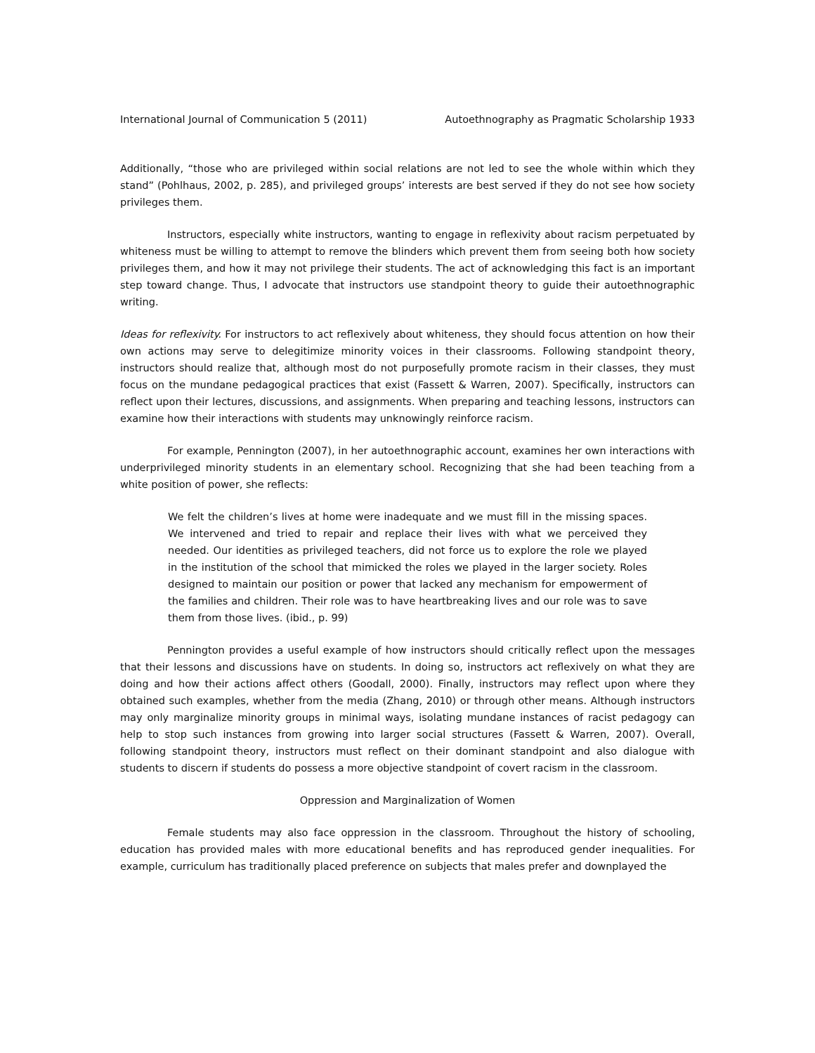International Journal of Communication 5 (2011) Autoethnography as Pragmatic Scholarship 1933
Additionally, “those who are privileged within social relations are not led to see the whole within which they stand” (Pohlhaus, 2002, p. 285), and privileged groups’ interests are best served if they do not see how society privileges them.
Instructors, especially white instructors, wanting to engage in reflexivity about racism perpetuated by whiteness must be willing to attempt to remove the blinders which prevent them from seeing both how society privileges them, and how it may not privilege their students. The act of acknowledging this fact is an important step toward change. Thus, I advocate that instructors use standpoint theory to guide their autoethnographic writing.
Ideas for reflexivity. For instructors to act reflexively about whiteness, they should focus attention on how their own actions may serve to delegitimize minority voices in their classrooms. Following standpoint theory, instructors should realize that, although most do not purposefully promote racism in their classes, they must focus on the mundane pedagogical practices that exist (Fassett & Warren, 2007). Specifically, instructors can reflect upon their lectures, discussions, and assignments. When preparing and teaching lessons, instructors can examine how their interactions with students may unknowingly reinforce racism.
For example, Pennington (2007), in her autoethnographic account, examines her own interactions with underprivileged minority students in an elementary school. Recognizing that she had been teaching from a white position of power, she reflects:
We felt the children’s lives at home were inadequate and we must fill in the missing spaces. We intervened and tried to repair and replace their lives with what we perceived they needed. Our identities as privileged teachers, did not force us to explore the role we played in the institution of the school that mimicked the roles we played in the larger society. Roles designed to maintain our position or power that lacked any mechanism for empowerment of the families and children. Their role was to have heartbreaking lives and our role was to save them from those lives. (ibid., p. 99)
Pennington provides a useful example of how instructors should critically reflect upon the messages that their lessons and discussions have on students. In doing so, instructors act reflexively on what they are doing and how their actions affect others (Goodall, 2000). Finally, instructors may reflect upon where they obtained such examples, whether from the media (Zhang, 2010) or through other means. Although instructors may only marginalize minority groups in minimal ways, isolating mundane instances of racist pedagogy can help to stop such instances from growing into larger social structures (Fassett & Warren, 2007). Overall, following standpoint theory, instructors must reflect on their dominant standpoint and also dialogue with students to discern if students do possess a more objective standpoint of covert racism in the classroom.
Oppression and Marginalization of Women
Female students may also face oppression in the classroom. Throughout the history of schooling, education has provided males with more educational benefits and has reproduced gender inequalities. For example, curriculum has traditionally placed preference on subjects that males prefer and downplayed the